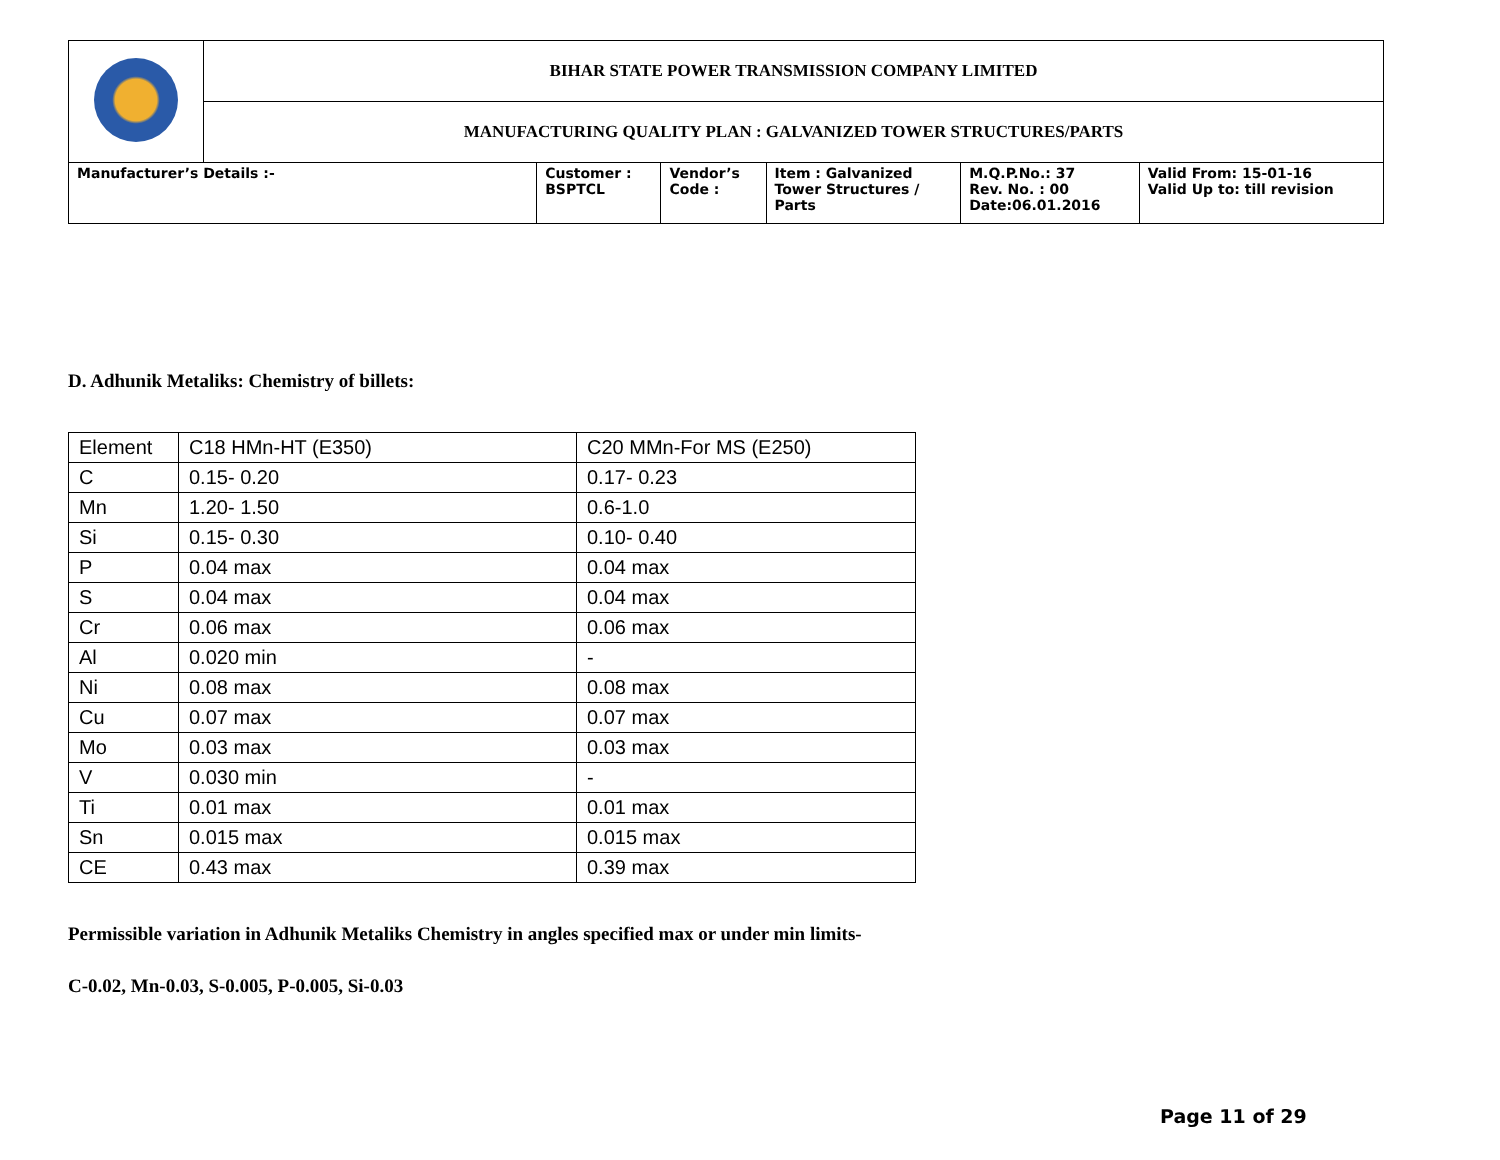| | BIHAR STATE POWER TRANSMISSION COMPANY LIMITED | | | | | |
| | MANUFACTURING QUALITY PLAN : GALVANIZED TOWER STRUCTURES/PARTS | | | | | |
| Manufacturer’s Details :- | | Customer : BSPTCL | Vendor’s Code : | Item : Galvanized Tower Structures / Parts | M.Q.P.No.: 37 Rev. No. : 00 Date:06.01.2016 | Valid From: 15-01-16 Valid Up to: till revision |
D. Adhunik Metaliks: Chemistry of billets:
| Element | C18 HMn-HT (E350) | C20 MMn-For MS (E250) |
| C | 0.15- 0.20 | 0.17- 0.23 |
| Mn | 1.20- 1.50 | 0.6-1.0 |
| Si | 0.15- 0.30 | 0.10- 0.40 |
| P | 0.04 max | 0.04 max |
| S | 0.04 max | 0.04 max |
| Cr | 0.06 max | 0.06 max |
| Al | 0.020 min | - |
| Ni | 0.08 max | 0.08 max |
| Cu | 0.07 max | 0.07 max |
| Mo | 0.03 max | 0.03 max |
| V | 0.030 min | - |
| Ti | 0.01 max | 0.01 max |
| Sn | 0.015 max | 0.015 max |
| CE | 0.43 max | 0.39 max |
Permissible variation in Adhunik Metaliks Chemistry in angles specified max or under min limits-
C-0.02, Mn-0.03, S-0.005, P-0.005, Si-0.03
Page 11 of 29